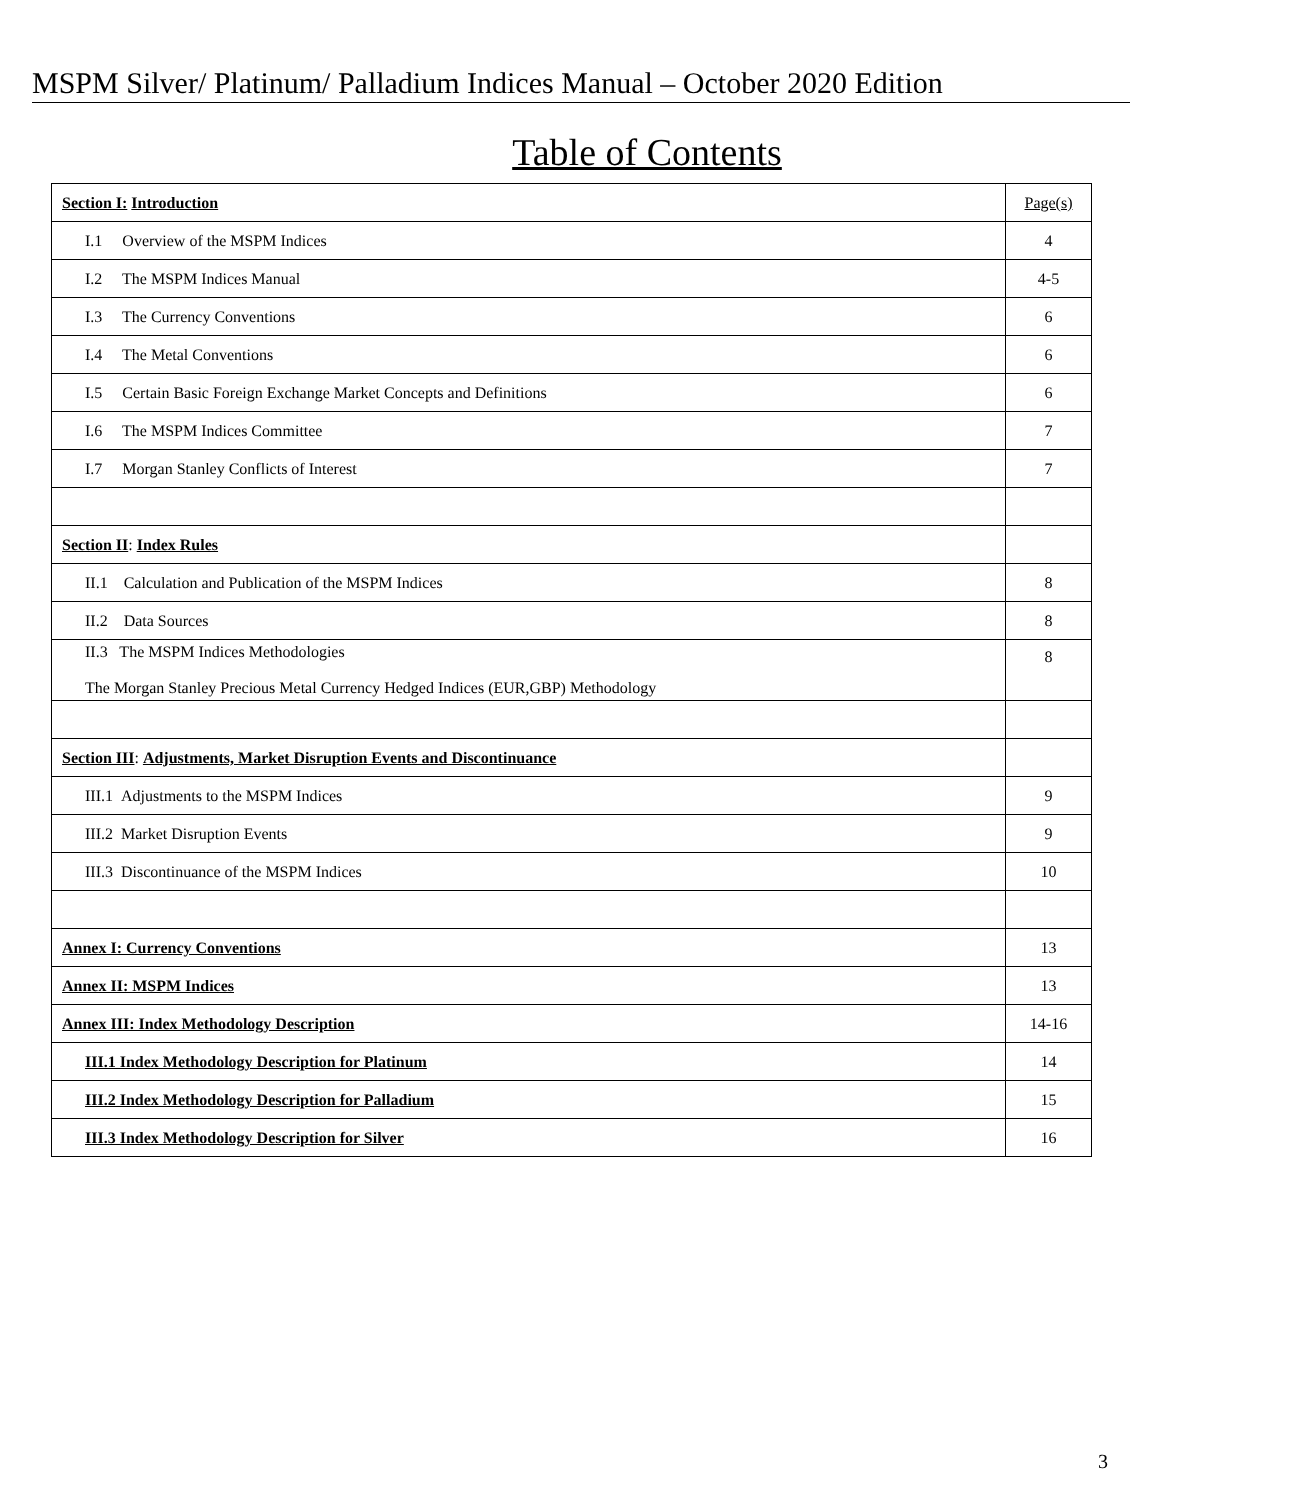MSPM Silver/ Platinum/ Palladium Indices Manual – October 2020 Edition
Table of Contents
| Section I : Introduction | Page(s) |
| I.1 Overview of the MSPM Indices | 4 |
| I.2 The MSPM Indices Manual | 4-5 |
| I.3 The Currency Conventions | 6 |
| I.4 The Metal Conventions | 6 |
| I.5 Certain Basic Foreign Exchange Market Concepts and Definitions | 6 |
| I.6 The MSPM Indices Committee | 7 |
| I.7 Morgan Stanley Conflicts of Interest | 7 |
| Section II : Index Rules | |
| II.1 Calculation and Publication of the MSPM Indices | 8 |
| II.2 Data Sources | 8 |
| II.3 The MSPM Indices Methodologies The Morgan Stanley Precious Metal Currency Hedged Indices (EUR,GBP) Methodology | 8 |
| Section III : Adjustments, Market Disruption Events and Discontinuance | |
| III.1 Adjustments to the MSPM Indices | 9 |
| III.2 Market Disruption Events | 9 |
| III.3 Discontinuance of the MSPM Indices | 10 |
| Annex I: Currency Conventions | 13 |
| Annex II: MSPM Indices | 13 |
| Annex III: Index Methodology Description | 14-16 |
| III.1 Index Methodology Description for Platinum | 14 |
| III.2 Index Methodology Description for Palladium | 15 |
| III.3 Index Methodology Description for Silver | 16 |
3